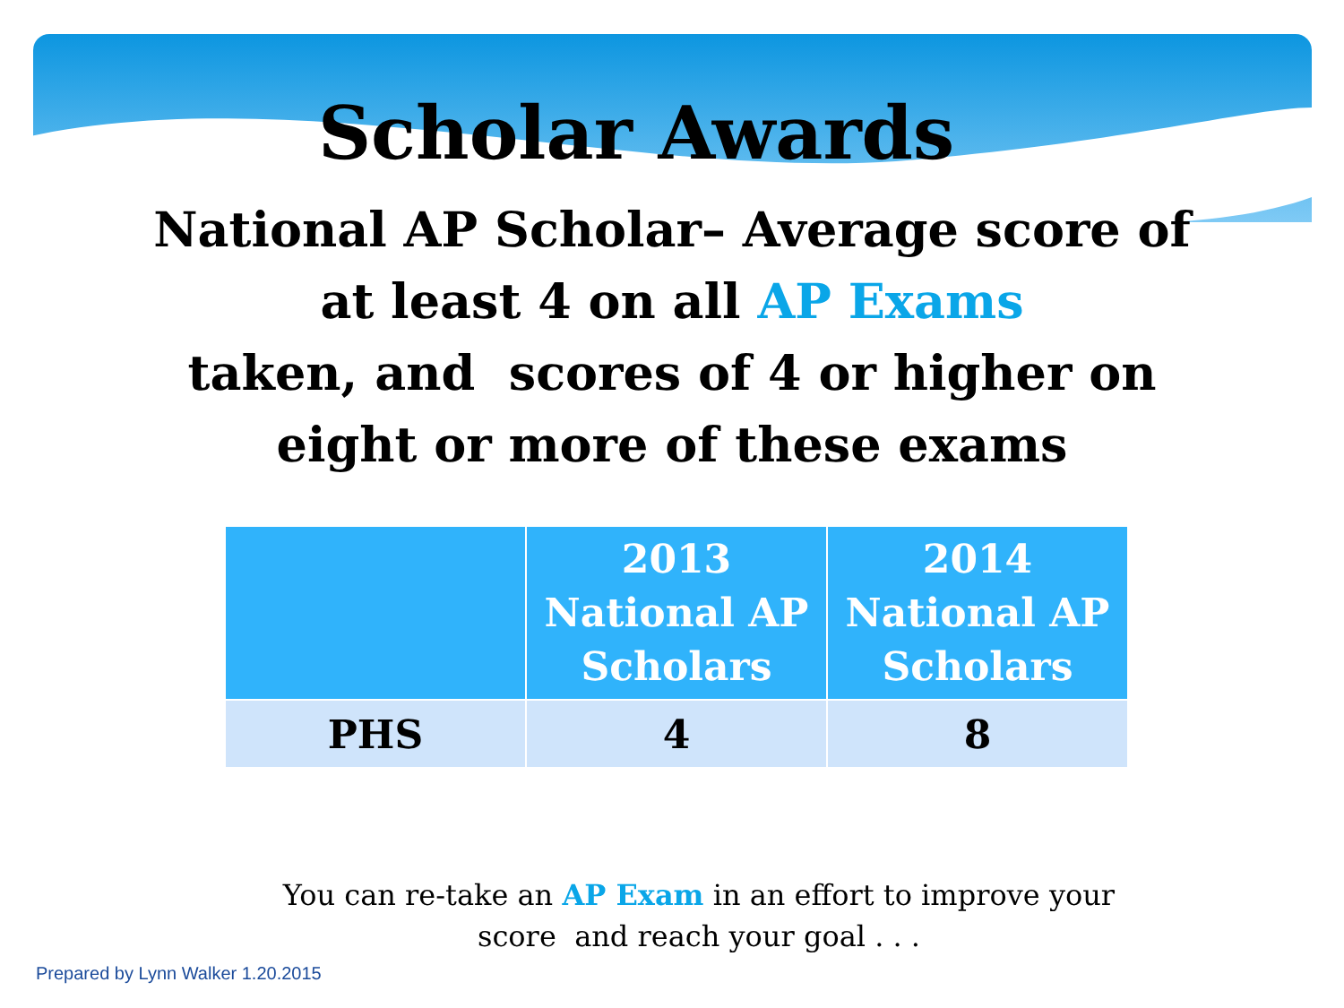Scholar Awards
National AP Scholar– Average score of
at least 4 on all AP Exams
taken, and scores of 4 or higher on
eight or more of these exams
| | 2013 National AP Scholars | 2014 National AP Scholars |
| --- | --- | --- |
| PHS | 4 | 8 |
You can re-take an AP Exam in an effort to improve your
score and reach your goal . . .
Prepared by Lynn Walker 1.20.2015